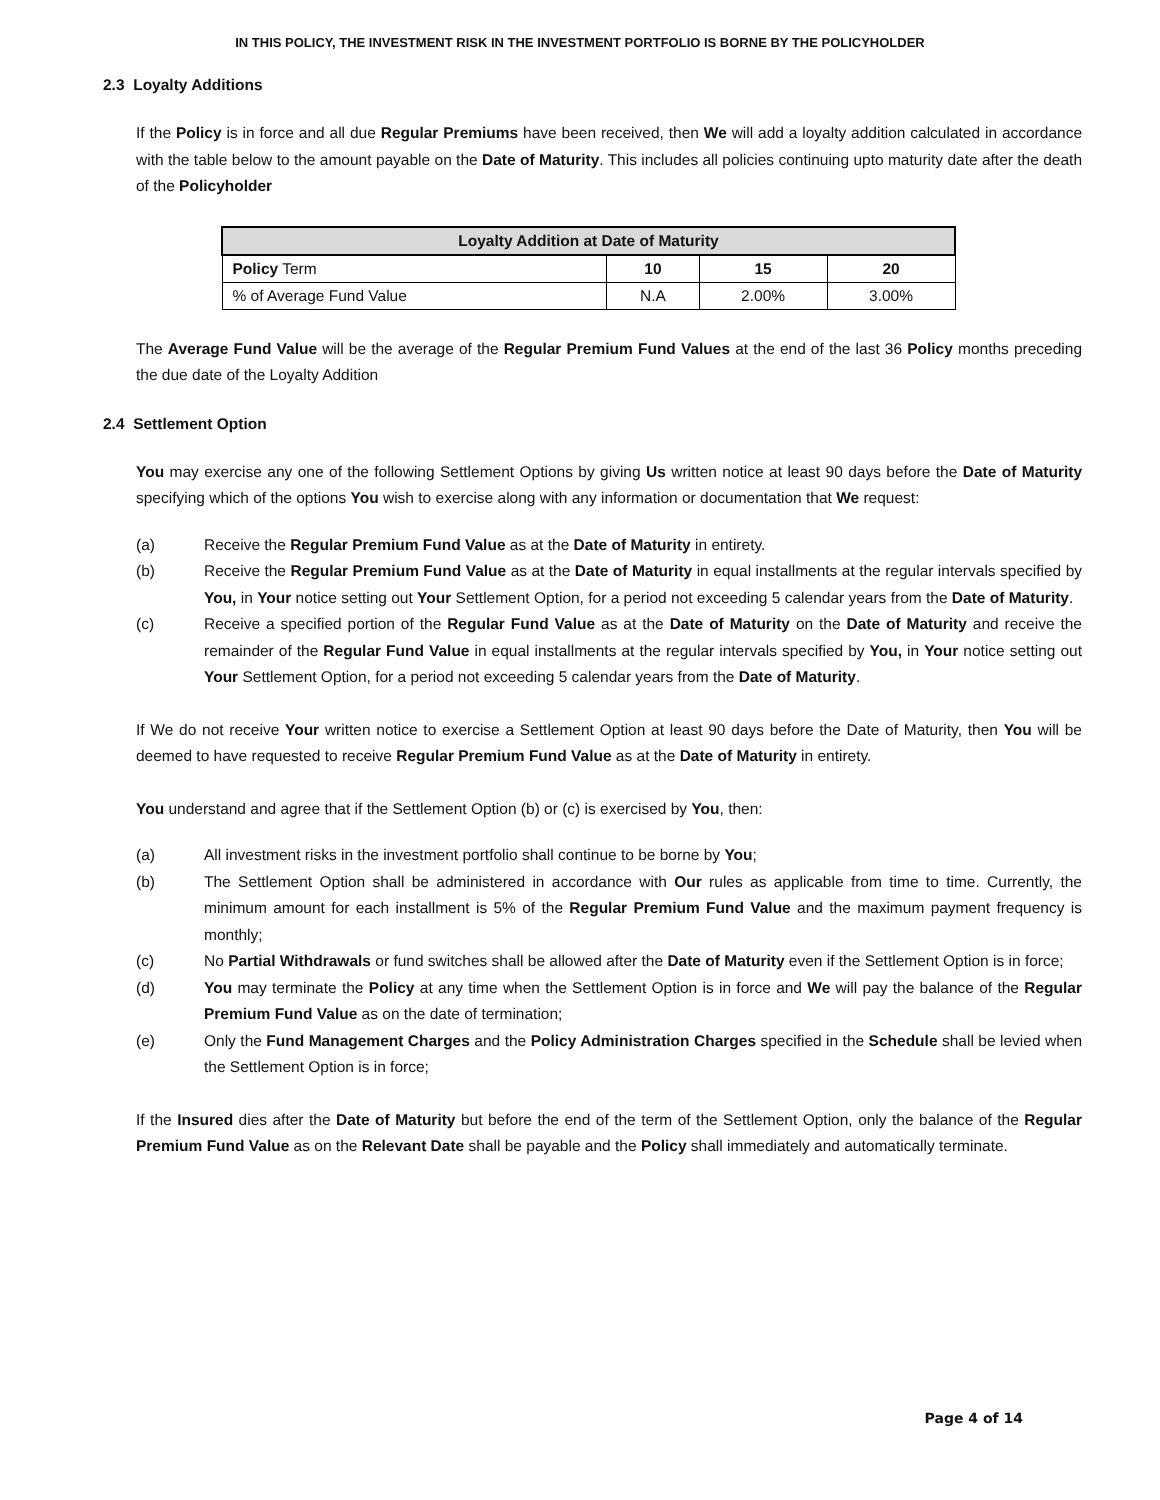IN THIS POLICY, THE INVESTMENT RISK IN THE INVESTMENT PORTFOLIO IS BORNE BY THE POLICYHOLDER
2.3 Loyalty Additions
If the Policy is in force and all due Regular Premiums have been received, then We will add a loyalty addition calculated in accordance with the table below to the amount payable on the Date of Maturity. This includes all policies continuing upto maturity date after the death of the Policyholder
| Loyalty Addition at Date of Maturity | | | |
| --- | --- | --- | --- |
| Policy Term | 10 | 15 | 20 |
| % of Average Fund Value | N.A | 2.00% | 3.00% |
The Average Fund Value will be the average of the Regular Premium Fund Values at the end of the last 36 Policy months preceding the due date of the Loyalty Addition
2.4 Settlement Option
You may exercise any one of the following Settlement Options by giving Us written notice at least 90 days before the Date of Maturity specifying which of the options You wish to exercise along with any information or documentation that We request:
(a) Receive the Regular Premium Fund Value as at the Date of Maturity in entirety.
(b) Receive the Regular Premium Fund Value as at the Date of Maturity in equal installments at the regular intervals specified by You, in Your notice setting out Your Settlement Option, for a period not exceeding 5 calendar years from the Date of Maturity.
(c) Receive a specified portion of the Regular Fund Value as at the Date of Maturity on the Date of Maturity and receive the remainder of the Regular Fund Value in equal installments at the regular intervals specified by You, in Your notice setting out Your Settlement Option, for a period not exceeding 5 calendar years from the Date of Maturity.
If We do not receive Your written notice to exercise a Settlement Option at least 90 days before the Date of Maturity, then You will be deemed to have requested to receive Regular Premium Fund Value as at the Date of Maturity in entirety.
You understand and agree that if the Settlement Option (b) or (c) is exercised by You, then:
(a) All investment risks in the investment portfolio shall continue to be borne by You;
(b) The Settlement Option shall be administered in accordance with Our rules as applicable from time to time. Currently, the minimum amount for each installment is 5% of the Regular Premium Fund Value and the maximum payment frequency is monthly;
(c) No Partial Withdrawals or fund switches shall be allowed after the Date of Maturity even if the Settlement Option is in force;
(d) You may terminate the Policy at any time when the Settlement Option is in force and We will pay the balance of the Regular Premium Fund Value as on the date of termination;
(e) Only the Fund Management Charges and the Policy Administration Charges specified in the Schedule shall be levied when the Settlement Option is in force;
If the Insured dies after the Date of Maturity but before the end of the term of the Settlement Option, only the balance of the Regular Premium Fund Value as on the Relevant Date shall be payable and the Policy shall immediately and automatically terminate.
Page 4 of 14